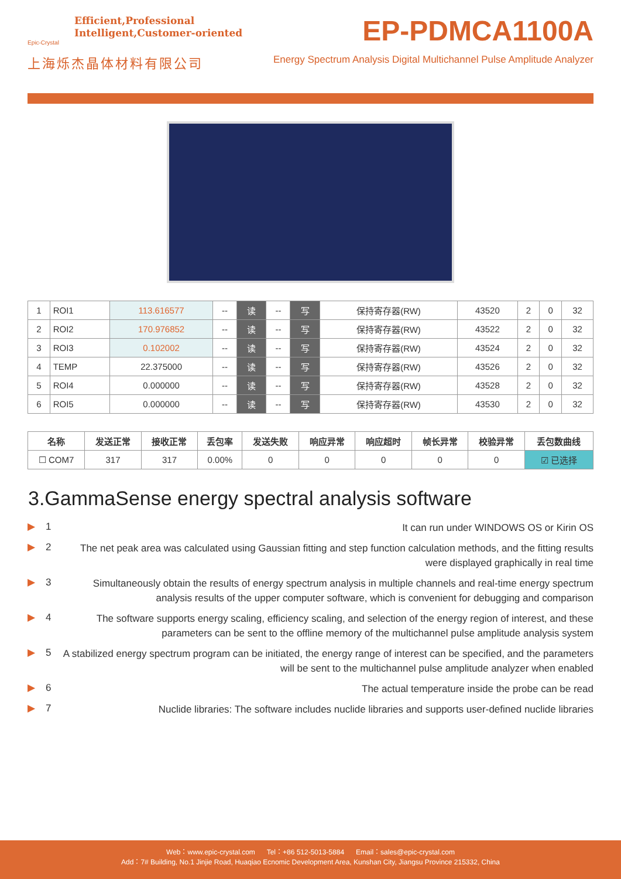Efficient,Professional
Intelligent,Customer-oriented
Epic-Crystal
上海烁杰晶体材料有限公司
EP-PDMCA1100A
Energy Spectrum Analysis Digital Multichannel Pulse Amplitude Analyzer
| 1 | ROI1 | 113.616577 | -- | 读 | -- | 写 | 保持寄存器(RW) | 43520 | 2 | 0 | 32 |
| 2 | ROI2 | 170.976852 | -- | 读 | -- | 写 | 保持寄存器(RW) | 43522 | 2 | 0 | 32 |
| 3 | ROI3 | 0.102002 | -- | 读 | -- | 写 | 保持寄存器(RW) | 43524 | 2 | 0 | 32 |
| 4 | TEMP | 22.375000 | -- | 读 | -- | 写 | 保持寄存器(RW) | 43526 | 2 | 0 | 32 |
| 5 | ROI4 | 0.000000 | -- | 读 | -- | 写 | 保持寄存器(RW) | 43528 | 2 | 0 | 32 |
| 6 | ROI5 | 0.000000 | -- | 读 | -- | 写 | 保持寄存器(RW) | 43530 | 2 | 0 | 32 |
| 名称 | 发送正常 | 接收正常 | 丢包率 | 发送失败 | 响应异常 | 响应超时 | 帧长异常 | 校验异常 | 丢包数曲线 |
| --- | --- | --- | --- | --- | --- | --- | --- | --- | --- |
| ☐ COM7 | 317 | 317 | 0.00% | 0 | 0 | 0 | 0 | 0 | ☑ 已选择 |
3.GammaSense energy spectral analysis software
▶ 1
It can run under WINDOWS OS or Kirin OS
▶ 2
The net peak area was calculated using Gaussian fitting and step function calculation methods, and the fitting results were displayed graphically in real time
▶ 3
Simultaneously obtain the results of energy spectrum analysis in multiple channels and real-time energy spectrum analysis results of the upper computer software, which is convenient for debugging and comparison
▶ 4
The software supports energy scaling, efficiency scaling, and selection of the energy region of interest, and these parameters can be sent to the offline memory of the multichannel pulse amplitude analysis system
▶ 5
A stabilized energy spectrum program can be initiated, the energy range of interest can be specified, and the parameters will be sent to the multichannel pulse amplitude analyzer when enabled
▶ 6
The actual temperature inside the probe can be read
▶ 7
Nuclide libraries: The software includes nuclide libraries and supports user-defined nuclide libraries
Web：www.epic-crystal.com Tel：+86 512-5013-5884 Email：sales@epic-crystal.com
Add：7# Building, No.1 Jinjie Road, Huaqiao Ecnomic Development Area, Kunshan City, Jiangsu Province 215332, China